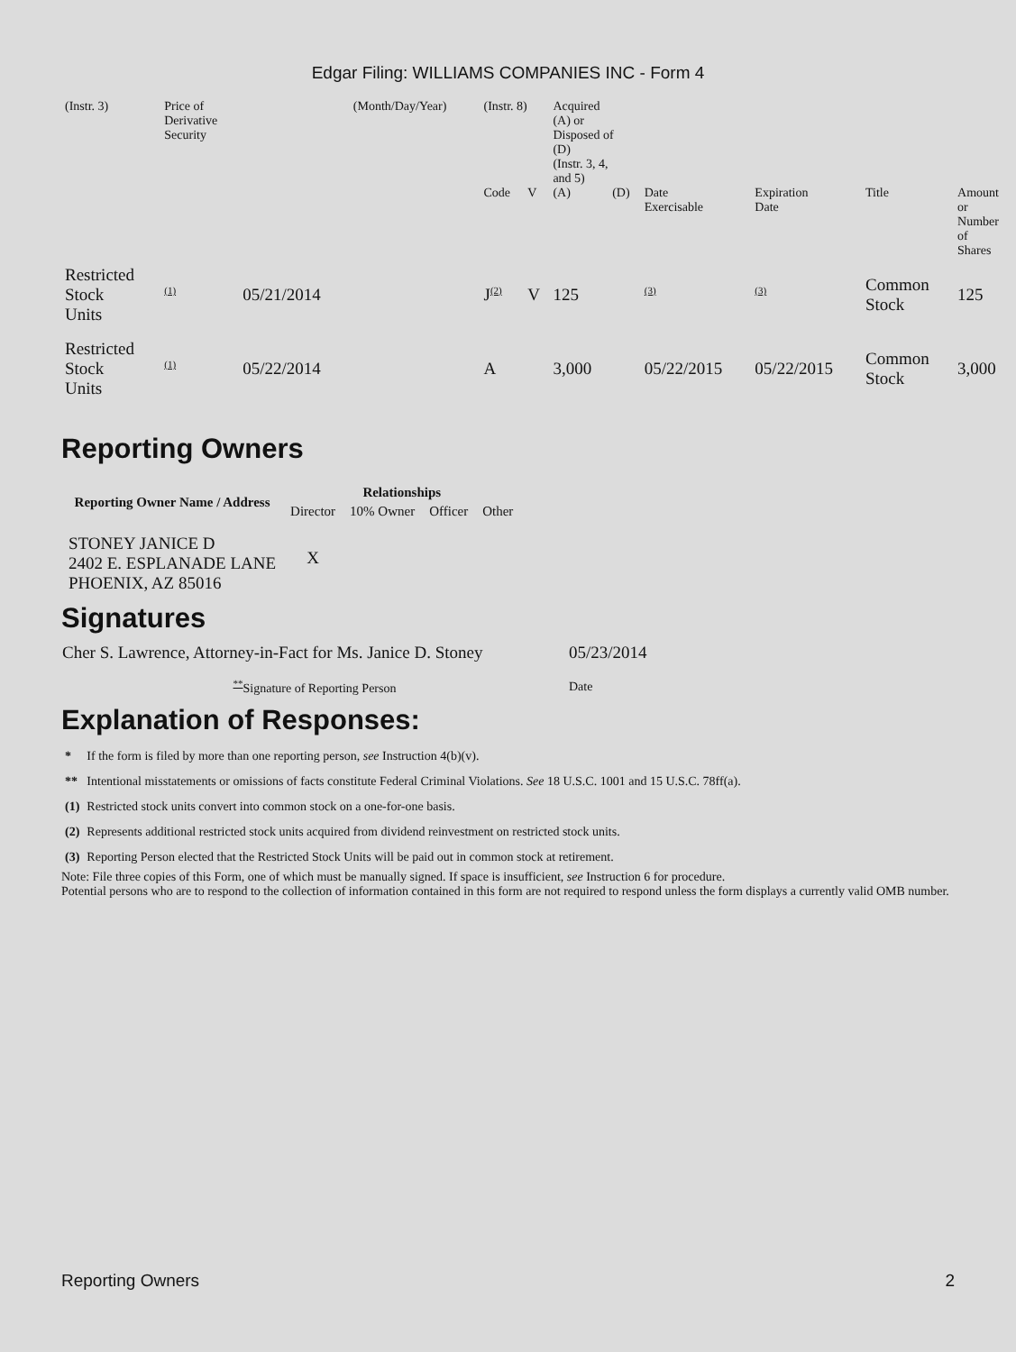Edgar Filing: WILLIAMS COMPANIES INC - Form 4
| (Instr. 3) | Price of Derivative Security | | (Month/Day/Year) | (Instr. 8) | | Acquired (A) or Disposed of (D) (Instr. 3, 4, and 5) | | | | | |
| --- | --- | --- | --- | --- | --- | --- | --- | --- | --- | --- | --- |
| | | | | Code | V | (A) | (D) | Date Exercisable | Expiration Date | Title | Amount or Number of Shares |
| Restricted Stock Units | <sup>(1)</sup> | 05/21/2014 | | J<sup>(2)</sup> | V | 125 | | <sup>(3)</sup> | <sup>(3)</sup> | Common Stock | 125 |
| Restricted Stock Units | <sup>(1)</sup> | 05/22/2014 | | A | | 3,000 | | 05/22/2015 | 05/22/2015 | Common Stock | 3,000 |
Reporting Owners
| Reporting Owner Name / Address | Relationships | | | |
| --- | --- | --- | --- | --- |
| | Director | 10% Owner | Officer | Other |
| STONEY JANICE D 2402 E. ESPLANADE LANE PHOENIX, AZ 85016 | X | | | |
Signatures
| Cher S. Lawrence, Attorney-in-Fact for Ms. Janice D. Stoney | 05/23/2014 |
| <sup>**</sup> Signature of Reporting Person | Date |
Explanation of Responses:
| * | If the form is filed by more than one reporting person, see Instruction 4(b)(v). |
| ** | Intentional misstatements or omissions of facts constitute Federal Criminal Violations. See 18 U.S.C. 1001 and 15 U.S.C. 78ff(a). |
| (1) | Restricted stock units convert into common stock on a one-for-one basis. |
| (2) | Represents additional restricted stock units acquired from dividend reinvestment on restricted stock units. |
| (3) | Reporting Person elected that the Restricted Stock Units will be paid out in common stock at retirement. |
Note: File three copies of this Form, one of which must be manually signed. If space is insufficient, see Instruction 6 for procedure.
Potential persons who are to respond to the collection of information contained in this form are not required to respond unless the form displays a currently valid OMB number.
Reporting Owners 2